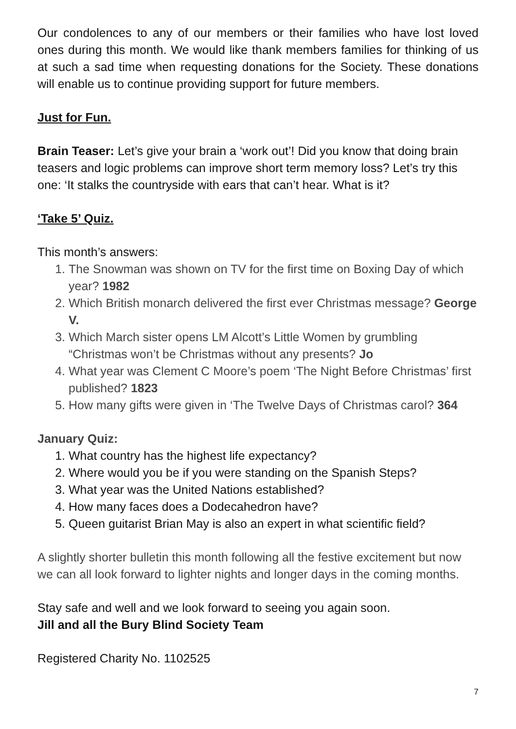Our condolences to any of our members or their families who have lost loved ones during this month. We would like thank members families for thinking of us at such a sad time when requesting donations for the Society. These donations will enable us to continue providing support for future members.
Just for Fun.
Brain Teaser: Let’s give your brain a ‘work out’! Did you know that doing brain teasers and logic problems can improve short term memory loss? Let’s try this one: ‘It stalks the countryside with ears that can’t hear. What is it?
‘Take 5’ Quiz.
This month’s answers:
1. The Snowman was shown on TV for the first time on Boxing Day of which year? 1982
2. Which British monarch delivered the first ever Christmas message? George V.
3. Which March sister opens LM Alcott’s Little Women by grumbling “Christmas won’t be Christmas without any presents? Jo
4. What year was Clement C Moore’s poem ‘The Night Before Christmas’ first published? 1823
5. How many gifts were given in ‘The Twelve Days of Christmas carol? 364
January Quiz:
1. What country has the highest life expectancy?
2. Where would you be if you were standing on the Spanish Steps?
3. What year was the United Nations established?
4. How many faces does a Dodecahedron have?
5. Queen guitarist Brian May is also an expert in what scientific field?
A slightly shorter bulletin this month following all the festive excitement but now we can all look forward to lighter nights and longer days in the coming months.
Stay safe and well and we look forward to seeing you again soon.
Jill and all the Bury Blind Society Team
Registered Charity No. 1102525
7